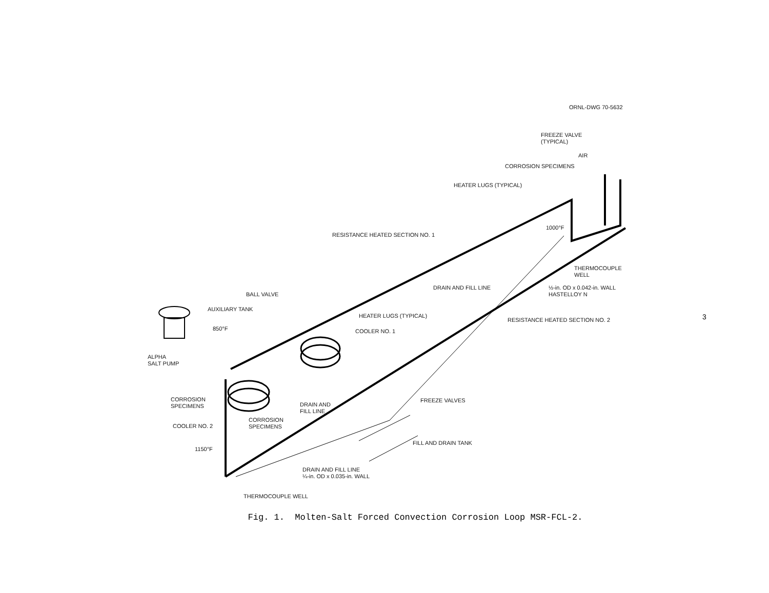ORNL-DWG 70-5632
FREEZE VALVE
(TYPICAL)
AIR
CORROSION SPECIMENS
HEATER LUGS (TYPICAL)
1000°F
RESISTANCE HEATED SECTION NO. 1
THERMOCOUPLE
WELL
DRAIN AND FILL LINE
½-in. OD x 0.042-in. WALL
HASTELLOY N
BALL VALVE
AUXILIARY TANK
HEATER LUGS (TYPICAL)
RESISTANCE HEATED SECTION NO. 2
850°F COOLER NO. 1
ALPHA
SALT PUMP
CORROSION
SPECIMENS
DRAIN AND
FILL LINE
FREEZE VALVES
COOLER NO. 2
CORROSION
SPECIMENS
FILL AND DRAIN TANK
1150°F
DRAIN AND FILL LINE
¼-in. OD x 0.035-in. WALL
THERMOCOUPLE WELL
3
Fig. 1. Molten-Salt Forced Convection Corrosion Loop MSR-FCL-2.